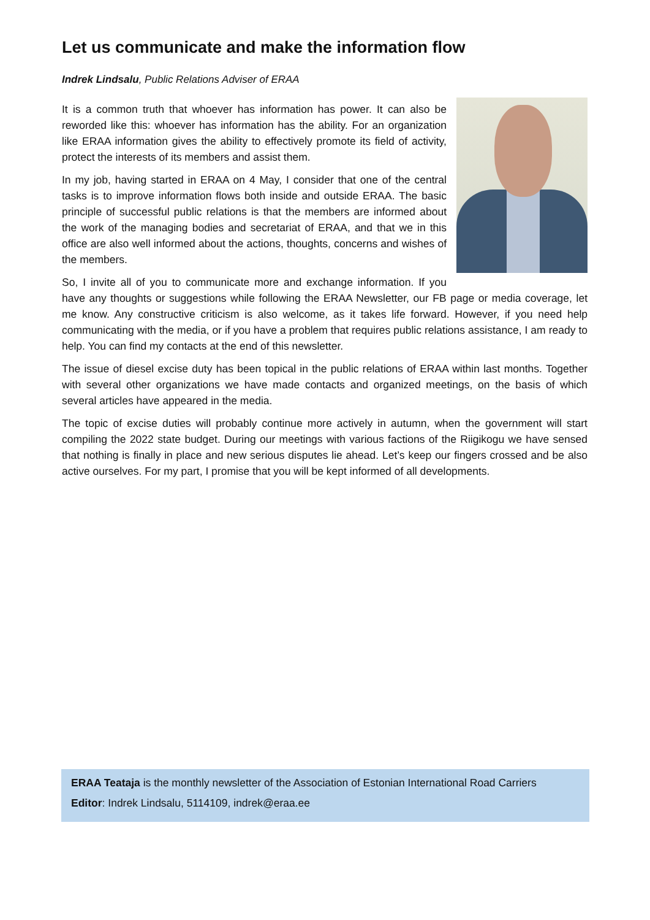Let us communicate and make the information flow
Indrek Lindsalu, Public Relations Adviser of ERAA
It is a common truth that whoever has information has power. It can also be reworded like this: whoever has information has the ability. For an organization like ERAA information gives the ability to effectively promote its field of activity, protect the interests of its members and assist them.
In my job, having started in ERAA on 4 May, I consider that one of the central tasks is to improve information flows both inside and outside ERAA. The basic principle of successful public relations is that the members are informed about the work of the managing bodies and secretariat of ERAA, and that we in this office are also well informed about the actions, thoughts, concerns and wishes of the members.
So, I invite all of you to communicate more and exchange information. If you have any thoughts or suggestions while following the ERAA Newsletter, our FB page or media coverage, let me know. Any constructive criticism is also welcome, as it takes life forward. However, if you need help communicating with the media, or if you have a problem that requires public relations assistance, I am ready to help. You can find my contacts at the end of this newsletter.
The issue of diesel excise duty has been topical in the public relations of ERAA within last months. Together with several other organizations we have made contacts and organized meetings, on the basis of which several articles have appeared in the media.
The topic of excise duties will probably continue more actively in autumn, when the government will start compiling the 2022 state budget. During our meetings with various factions of the Riigikogu we have sensed that nothing is finally in place and new serious disputes lie ahead. Let’s keep our fingers crossed and be also active ourselves. For my part, I promise that you will be kept informed of all developments.
ERAA Teataja is the monthly newsletter of the Association of Estonian International Road Carriers
Editor: Indrek Lindsalu, 5114109, indrek@eraa.ee